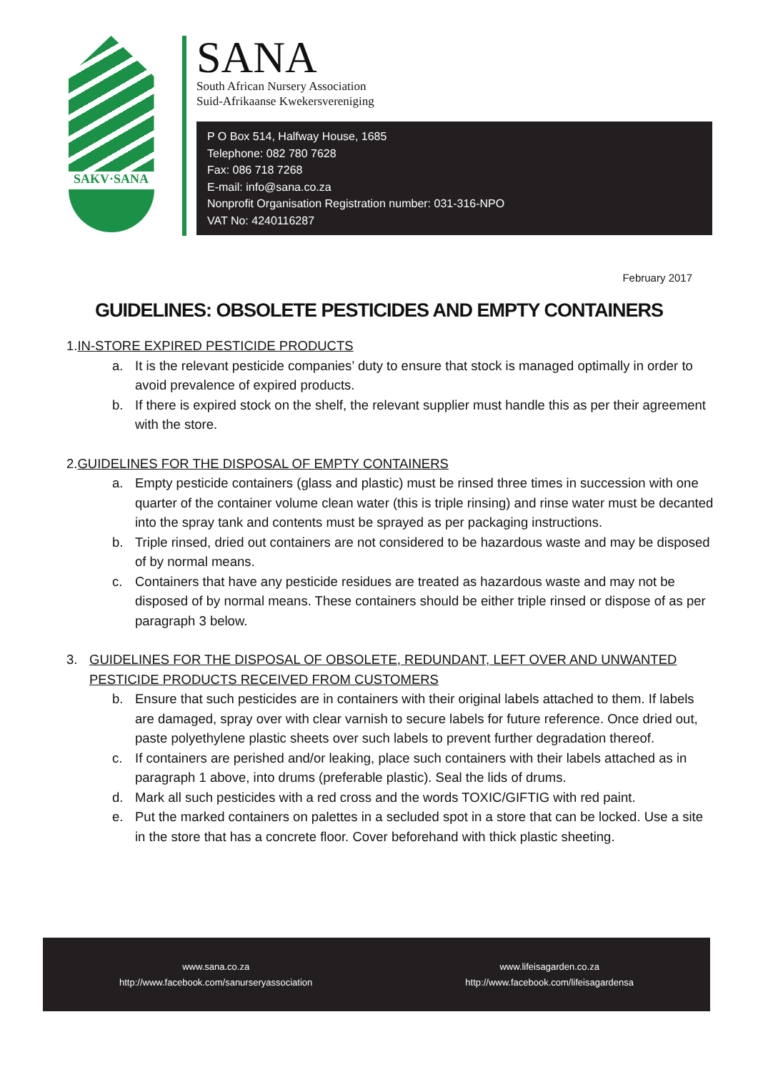SAKV·SANA
SANA
South African Nursery Association
Suid-Afrikaanse Kwekersvereniging
P O Box 514, Halfway House, 1685
Telephone: 082 780 7628
Fax: 086 718 7268
E-mail: info@sana.co.za
Nonprofit Organisation Registration number: 031-316-NPO
VAT No: 4240116287
February 2017
GUIDELINES: OBSOLETE PESTICIDES AND EMPTY CONTAINERS
1. IN-STORE EXPIRED PESTICIDE PRODUCTS
a. It is the relevant pesticide companies’ duty to ensure that stock is managed optimally in order to avoid prevalence of expired products.
b. If there is expired stock on the shelf, the relevant supplier must handle this as per their agreement with the store.
2. GUIDELINES FOR THE DISPOSAL OF EMPTY CONTAINERS
a. Empty pesticide containers (glass and plastic) must be rinsed three times in succession with one quarter of the container volume clean water (this is triple rinsing) and rinse water must be decanted into the spray tank and contents must be sprayed as per packaging instructions.
b. Triple rinsed, dried out containers are not considered to be hazardous waste and may be disposed of by normal means.
c. Containers that have any pesticide residues are treated as hazardous waste and may not be disposed of by normal means. These containers should be either triple rinsed or dispose of as per paragraph 3 below.
3. GUIDELINES FOR THE DISPOSAL OF OBSOLETE, REDUNDANT, LEFT OVER AND UNWANTED PESTICIDE PRODUCTS RECEIVED FROM CUSTOMERS
b. Ensure that such pesticides are in containers with their original labels attached to them. If labels are damaged, spray over with clear varnish to secure labels for future reference. Once dried out, paste polyethylene plastic sheets over such labels to prevent further degradation thereof.
c. If containers are perished and/or leaking, place such containers with their labels attached as in paragraph 1 above, into drums (preferable plastic). Seal the lids of drums.
d. Mark all such pesticides with a red cross and the words TOXIC/GIFTIG with red paint.
e. Put the marked containers on palettes in a secluded spot in a store that can be locked. Use a site in the store that has a concrete floor. Cover beforehand with thick plastic sheeting.
www.sana.co.za
http://www.facebook.com/sanurseryassociation
www.lifeisagarden.co.za
http://www.facebook.com/lifeisagardensa